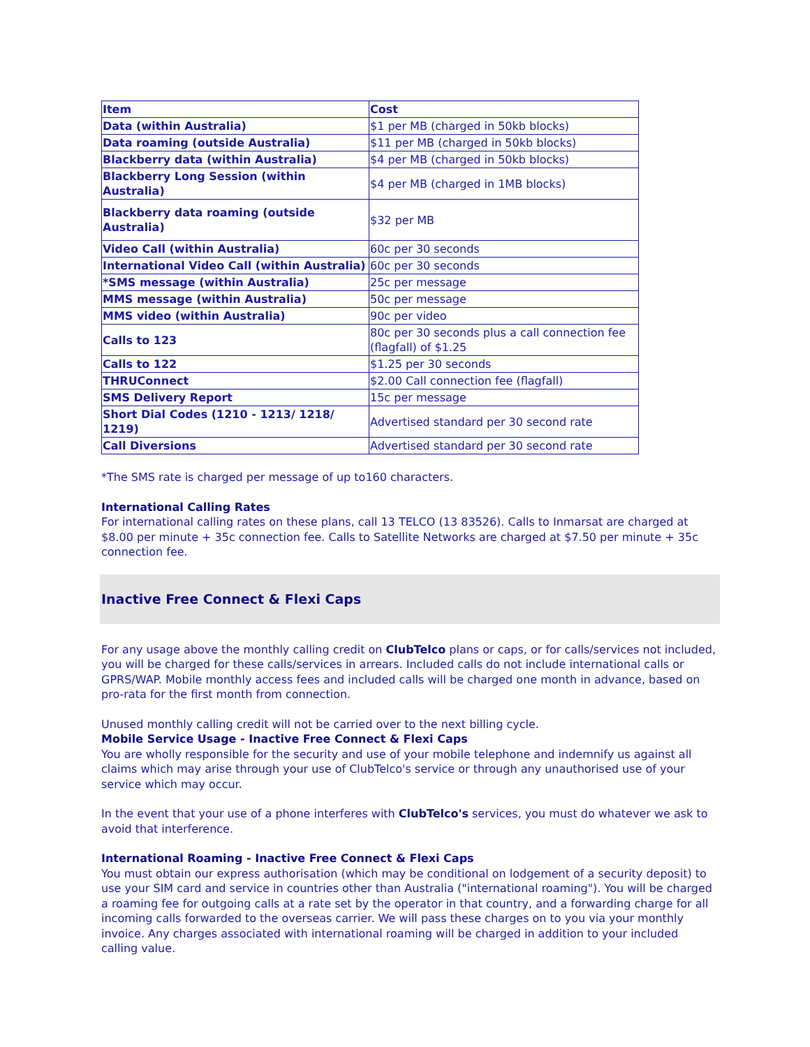| Item | Cost |
| --- | --- |
| Data (within Australia) | $1 per MB (charged in 50kb blocks) |
| Data roaming (outside Australia) | $11 per MB (charged in 50kb blocks) |
| Blackberry data (within Australia) | $4 per MB (charged in 50kb blocks) |
| Blackberry Long Session (within Australia) | $4 per MB (charged in 1MB blocks) |
| Blackberry data roaming (outside Australia) | $32 per MB |
| Video Call (within Australia) | 60c per 30 seconds |
| International Video Call (within Australia) | 60c per 30 seconds |
| *SMS message (within Australia) | 25c per message |
| MMS message (within Australia) | 50c per message |
| MMS video (within Australia) | 90c per video |
| Calls to 123 | 80c per 30 seconds plus a call connection fee (flagfall) of $1.25 |
| Calls to 122 | $1.25 per 30 seconds |
| THRUConnect | $2.00 Call connection fee (flagfall) |
| SMS Delivery Report | 15c per message |
| Short Dial Codes (1210 - 1213/ 1218/ 1219) | Advertised standard per 30 second rate |
| Call Diversions | Advertised standard per 30 second rate |
*The SMS rate is charged per message of up to160 characters.
International Calling Rates
For international calling rates on these plans, call 13 TELCO (13 83526). Calls to Inmarsat are charged at $8.00 per minute + 35c connection fee. Calls to Satellite Networks are charged at $7.50 per minute + 35c connection fee.
Inactive Free Connect & Flexi Caps
For any usage above the monthly calling credit on ClubTelco plans or caps, or for calls/services not included, you will be charged for these calls/services in arrears. Included calls do not include international calls or GPRS/WAP. Mobile monthly access fees and included calls will be charged one month in advance, based on pro-rata for the first month from connection.
Unused monthly calling credit will not be carried over to the next billing cycle.
Mobile Service Usage - Inactive Free Connect & Flexi Caps
You are wholly responsible for the security and use of your mobile telephone and indemnify us against all claims which may arise through your use of ClubTelco's service or through any unauthorised use of your service which may occur.
In the event that your use of a phone interferes with ClubTelco's services, you must do whatever we ask to avoid that interference.
International Roaming - Inactive Free Connect & Flexi Caps
You must obtain our express authorisation (which may be conditional on lodgement of a security deposit) to use your SIM card and service in countries other than Australia ("international roaming"). You will be charged a roaming fee for outgoing calls at a rate set by the operator in that country, and a forwarding charge for all incoming calls forwarded to the overseas carrier. We will pass these charges on to you via your monthly invoice. Any charges associated with international roaming will be charged in addition to your included calling value.